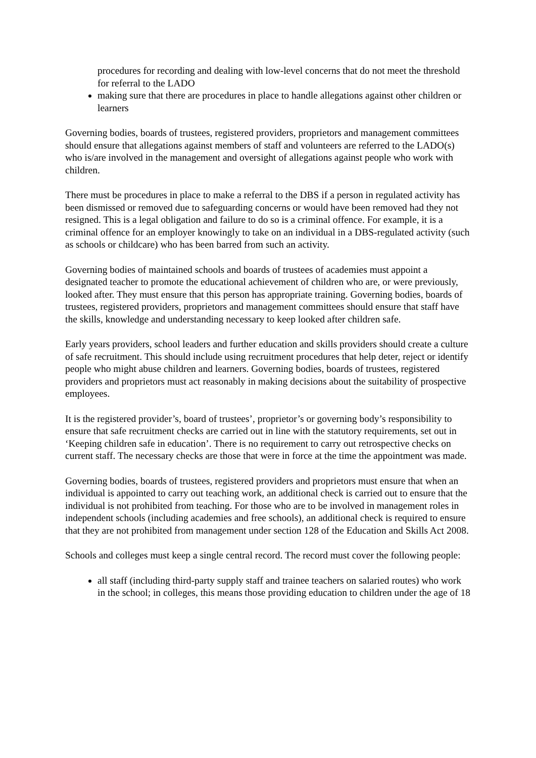procedures for recording and dealing with low-level concerns that do not meet the threshold for referral to the LADO
making sure that there are procedures in place to handle allegations against other children or learners
Governing bodies, boards of trustees, registered providers, proprietors and management committees should ensure that allegations against members of staff and volunteers are referred to the LADO(s) who is/are involved in the management and oversight of allegations against people who work with children.
There must be procedures in place to make a referral to the DBS if a person in regulated activity has been dismissed or removed due to safeguarding concerns or would have been removed had they not resigned. This is a legal obligation and failure to do so is a criminal offence. For example, it is a criminal offence for an employer knowingly to take on an individual in a DBS-regulated activity (such as schools or childcare) who has been barred from such an activity.
Governing bodies of maintained schools and boards of trustees of academies must appoint a designated teacher to promote the educational achievement of children who are, or were previously, looked after. They must ensure that this person has appropriate training. Governing bodies, boards of trustees, registered providers, proprietors and management committees should ensure that staff have the skills, knowledge and understanding necessary to keep looked after children safe.
Early years providers, school leaders and further education and skills providers should create a culture of safe recruitment. This should include using recruitment procedures that help deter, reject or identify people who might abuse children and learners. Governing bodies, boards of trustees, registered providers and proprietors must act reasonably in making decisions about the suitability of prospective employees.
It is the registered provider’s, board of trustees’, proprietor’s or governing body’s responsibility to ensure that safe recruitment checks are carried out in line with the statutory requirements, set out in ‘Keeping children safe in education’. There is no requirement to carry out retrospective checks on current staff. The necessary checks are those that were in force at the time the appointment was made.
Governing bodies, boards of trustees, registered providers and proprietors must ensure that when an individual is appointed to carry out teaching work, an additional check is carried out to ensure that the individual is not prohibited from teaching. For those who are to be involved in management roles in independent schools (including academies and free schools), an additional check is required to ensure that they are not prohibited from management under section 128 of the Education and Skills Act 2008.
Schools and colleges must keep a single central record. The record must cover the following people:
all staff (including third-party supply staff and trainee teachers on salaried routes) who work in the school; in colleges, this means those providing education to children under the age of 18